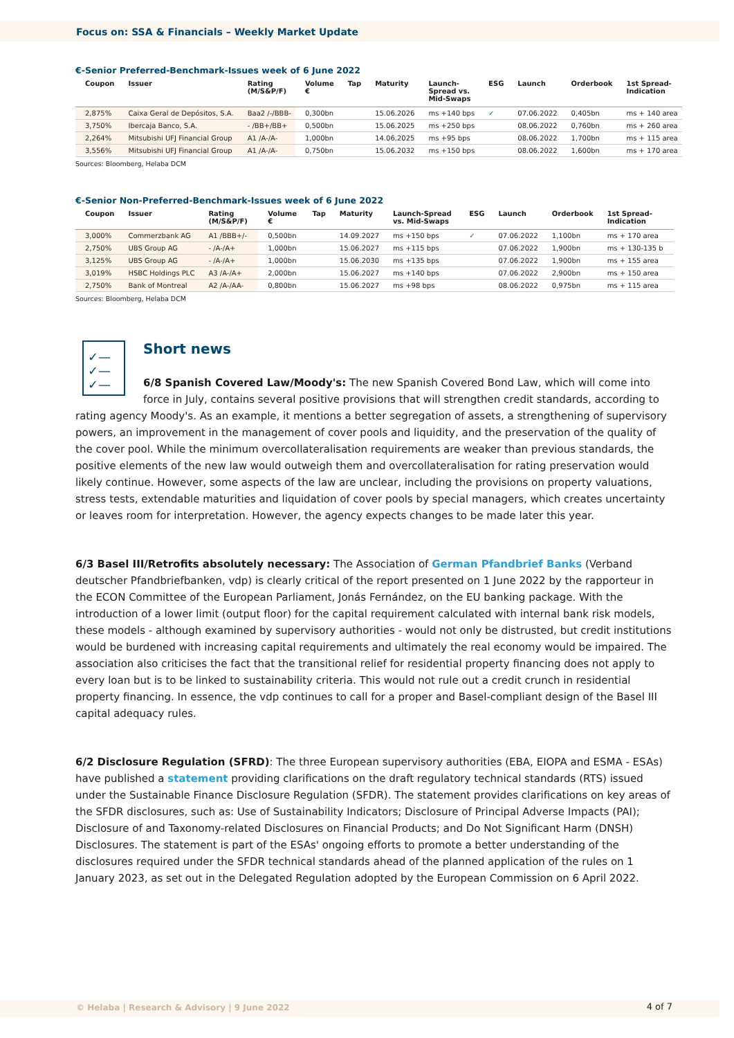Focus on: SSA & Financials – Weekly Market Update
€-Senior Preferred-Benchmark-Issues week of 6 June 2022
| Coupon | Issuer | Rating (M/S&P/F) | Volume € | Tap | Maturity | Launch-Spread vs. Mid-Swaps | ESG | Launch | Orderbook | 1st Spread-Indication |
| --- | --- | --- | --- | --- | --- | --- | --- | --- | --- | --- |
| 2,875% | Caixa Geral de Depósitos, S.A. | Baa2 /-/BBB- | 0,300bn | | 15.06.2026 | ms +140 bps | ✓ | 07.06.2022 | 0,405bn | ms + 140 area |
| 3,750% | Ibercaja Banco, S.A. | - /BB+/BB+ | 0,500bn | | 15.06.2025 | ms +250 bps | | 08.06.2022 | 0,760bn | ms + 260 area |
| 2,264% | Mitsubishi UFJ Financial Group | A1 /A-/A- | 1,000bn | | 14.06.2025 | ms +95 bps | | 08.06.2022 | 1,700bn | ms + 115 area |
| 3,556% | Mitsubishi UFJ Financial Group | A1 /A-/A- | 0,750bn | | 15.06.2032 | ms +150 bps | | 08.06.2022 | 1,600bn | ms + 170 area |
Sources: Bloomberg, Helaba DCM
€-Senior Non-Preferred-Benchmark-Issues week of 6 June 2022
| Coupon | Issuer | Rating (M/S&P/F) | Volume € | Tap | Maturity | Launch-Spread vs. Mid-Swaps | ESG | Launch | Orderbook | 1st Spread-Indication |
| --- | --- | --- | --- | --- | --- | --- | --- | --- | --- | --- |
| 3,000% | Commerzbank AG | A1 /BBB+/- | 0,500bn | | 14.09.2027 | ms +150 bps | ✓ | 07.06.2022 | 1,100bn | ms + 170 area |
| 2,750% | UBS Group AG | - /A-/A+ | 1,000bn | | 15.06.2027 | ms +115 bps | | 07.06.2022 | 1,900bn | ms + 130-135 b |
| 3,125% | UBS Group AG | - /A-/A+ | 1,000bn | | 15.06.2030 | ms +135 bps | | 07.06.2022 | 1,900bn | ms + 155 area |
| 3,019% | HSBC Holdings PLC | A3 /A-/A+ | 2,000bn | | 15.06.2027 | ms +140 bps | | 07.06.2022 | 2,900bn | ms + 150 area |
| 2,750% | Bank of Montreal | A2 /A-/AA- | 0,800bn | | 15.06.2027 | ms +98 bps | | 08.06.2022 | 0,975bn | ms + 115 area |
Sources: Bloomberg, Helaba DCM
✓—
✓—
✓—
Short news
6/8 Spanish Covered Law/Moody's: The new Spanish Covered Bond Law, which will come into force in July, contains several positive provisions that will strengthen credit standards, according to rating agency Moody's. As an example, it mentions a better segregation of assets, a strengthening of supervisory powers, an improvement in the management of cover pools and liquidity, and the preservation of the quality of the cover pool. While the minimum overcollateralisation requirements are weaker than previous standards, the positive elements of the new law would outweigh them and overcollateralisation for rating preservation would likely continue. However, some aspects of the law are unclear, including the provisions on property valuations, stress tests, extendable maturities and liquidation of cover pools by special managers, which creates uncertainty or leaves room for interpretation. However, the agency expects changes to be made later this year.
6/3 Basel III/Retrofits absolutely necessary: The Association of German Pfandbrief Banks (Verband deutscher Pfandbriefbanken, vdp) is clearly critical of the report presented on 1 June 2022 by the rapporteur in the ECON Committee of the European Parliament, Jonás Fernández, on the EU banking package. With the introduction of a lower limit (output floor) for the capital requirement calculated with internal bank risk models, these models - although examined by supervisory authorities - would not only be distrusted, but credit institutions would be burdened with increasing capital requirements and ultimately the real economy would be impaired. The association also criticises the fact that the transitional relief for residential property financing does not apply to every loan but is to be linked to sustainability criteria. This would not rule out a credit crunch in residential property financing. In essence, the vdp continues to call for a proper and Basel-compliant design of the Basel III capital adequacy rules.
6/2 Disclosure Regulation (SFRD): The three European supervisory authorities (EBA, EIOPA and ESMA - ESAs) have published a statement providing clarifications on the draft regulatory technical standards (RTS) issued under the Sustainable Finance Disclosure Regulation (SFDR). The statement provides clarifications on key areas of the SFDR disclosures, such as: Use of Sustainability Indicators; Disclosure of Principal Adverse Impacts (PAI); Disclosure of and Taxonomy-related Disclosures on Financial Products; and Do Not Significant Harm (DNSH) Disclosures. The statement is part of the ESAs' ongoing efforts to promote a better understanding of the disclosures required under the SFDR technical standards ahead of the planned application of the rules on 1 January 2023, as set out in the Delegated Regulation adopted by the European Commission on 6 April 2022.
© Helaba | Research & Advisory | 9 June 2022 4 of 7